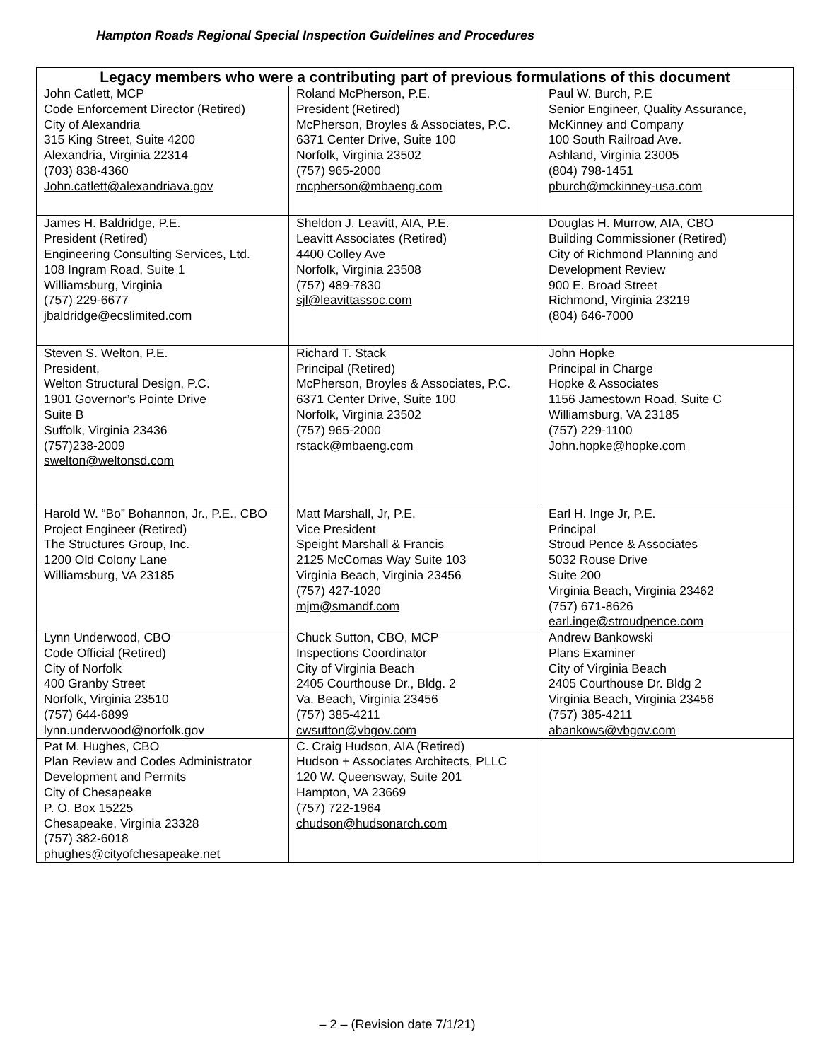Hampton Roads Regional Special Inspection Guidelines and Procedures
| Legacy members who were a contributing part of previous formulations of this document | | |
| --- | --- | --- |
| John Catlett, MCP Code Enforcement Director (Retired) City of Alexandria 315 King Street, Suite 4200 Alexandria, Virginia 22314 (703) 838-4360 John.catlett@alexandriava.gov | Roland McPherson, P.E. President (Retired) McPherson, Broyles & Associates, P.C. 6371 Center Drive, Suite 100 Norfolk, Virginia 23502 (757) 965-2000 rncpherson@mbaeng.com | Paul W. Burch, P.E Senior Engineer, Quality Assurance, McKinney and Company 100 South Railroad Ave. Ashland, Virginia 23005 (804) 798-1451 pburch@mckinney-usa.com |
| James H. Baldridge, P.E. President (Retired) Engineering Consulting Services, Ltd. 108 Ingram Road, Suite 1 Williamsburg, Virginia (757) 229-6677 jbaldridge@ecslimited.com | Sheldon J. Leavitt, AIA, P.E. Leavitt Associates (Retired) 4400 Colley Ave Norfolk, Virginia 23508 (757) 489-7830 sjl@leavittassoc.com | Douglas H. Murrow, AIA, CBO Building Commissioner (Retired) City of Richmond Planning and Development Review 900 E. Broad Street Richmond, Virginia 23219 (804) 646-7000 |
| Steven S. Welton, P.E. President, Welton Structural Design, P.C. 1901 Governor’s Pointe Drive Suite B Suffolk, Virginia 23436 (757)238-2009 swelton@weltonsd.com | Richard T. Stack Principal (Retired) McPherson, Broyles & Associates, P.C. 6371 Center Drive, Suite 100 Norfolk, Virginia 23502 (757) 965-2000 rstack@mbaeng.com | John Hopke Principal in Charge Hopke & Associates 1156 Jamestown Road, Suite C Williamsburg, VA 23185 (757) 229-1100 John.hopke@hopke.com |
| Harold W. “Bo” Bohannon, Jr., P.E., CBO Project Engineer (Retired) The Structures Group, Inc. 1200 Old Colony Lane Williamsburg, VA 23185 | Matt Marshall, Jr, P.E. Vice President Speight Marshall & Francis 2125 McComas Way Suite 103 Virginia Beach, Virginia 23456 (757) 427-1020 mjm@smandf.com | Earl H. Inge Jr, P.E. Principal Stroud Pence & Associates 5032 Rouse Drive Suite 200 Virginia Beach, Virginia 23462 (757) 671-8626 earl.inge@stroudpence.com |
| Lynn Underwood, CBO Code Official (Retired) City of Norfolk 400 Granby Street Norfolk, Virginia 23510 (757) 644-6899 lynn.underwood@norfolk.gov | Chuck Sutton, CBO, MCP Inspections Coordinator City of Virginia Beach 2405 Courthouse Dr., Bldg. 2 Va. Beach, Virginia 23456 (757) 385-4211 cwsutton@vbgov.com | Andrew Bankowski Plans Examiner City of Virginia Beach 2405 Courthouse Dr. Bldg 2 Virginia Beach, Virginia 23456 (757) 385-4211 abankows@vbgov.com |
| Pat M. Hughes, CBO Plan Review and Codes Administrator Development and Permits City of Chesapeake P. O. Box 15225 Chesapeake, Virginia 23328 (757) 382-6018 phughes@cityofchesapeake.net | C. Craig Hudson, AIA (Retired) Hudson + Associates Architects, PLLC 120 W. Queensway, Suite 201 Hampton, VA 23669 (757) 722-1964 chudson@hudsonarch.com | |
– 2 – (Revision date 7/1/21)